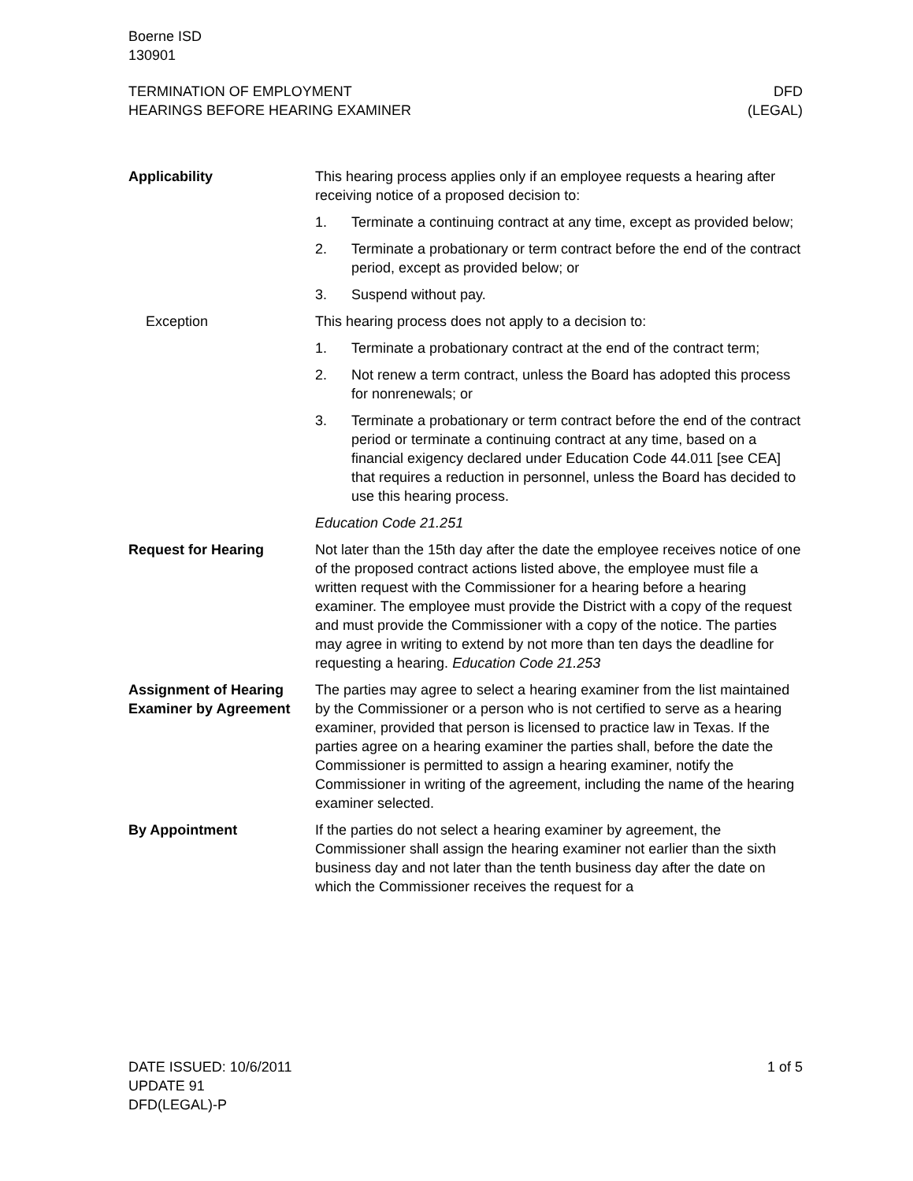Boerne ISD
130901
TERMINATION OF EMPLOYMENT
HEARINGS BEFORE HEARING EXAMINER
DFD
(LEGAL)
Applicability This hearing process applies only if an employee requests a hearing after receiving notice of a proposed decision to:
1. Terminate a continuing contract at any time, except as provided below;
2. Terminate a probationary or term contract before the end of the contract period, except as provided below; or
3. Suspend without pay.
Exception This hearing process does not apply to a decision to:
1. Terminate a probationary contract at the end of the contract term;
2. Not renew a term contract, unless the Board has adopted this process for nonrenewals; or
3. Terminate a probationary or term contract before the end of the contract period or terminate a continuing contract at any time, based on a financial exigency declared under Education Code 44.011 [see CEA] that requires a reduction in personnel, unless the Board has decided to use this hearing process.
Education Code 21.251
Request for Hearing Not later than the 15th day after the date the employee receives notice of one of the proposed contract actions listed above, the employee must file a written request with the Commissioner for a hearing before a hearing examiner. The employee must provide the District with a copy of the request and must provide the Commissioner with a copy of the notice. The parties may agree in writing to extend by not more than ten days the deadline for requesting a hearing. Education Code 21.253
Assignment of Hearing Examiner by Agreement
The parties may agree to select a hearing examiner from the list maintained by the Commissioner or a person who is not certified to serve as a hearing examiner, provided that person is licensed to practice law in Texas. If the parties agree on a hearing examiner the parties shall, before the date the Commissioner is permitted to assign a hearing examiner, notify the Commissioner in writing of the agreement, including the name of the hearing examiner selected.
By Appointment If the parties do not select a hearing examiner by agreement, the Commissioner shall assign the hearing examiner not earlier than the sixth business day and not later than the tenth business day after the date on which the Commissioner receives the request for a
DATE ISSUED: 10/6/2011
UPDATE 91
DFD(LEGAL)-P
1 of 5